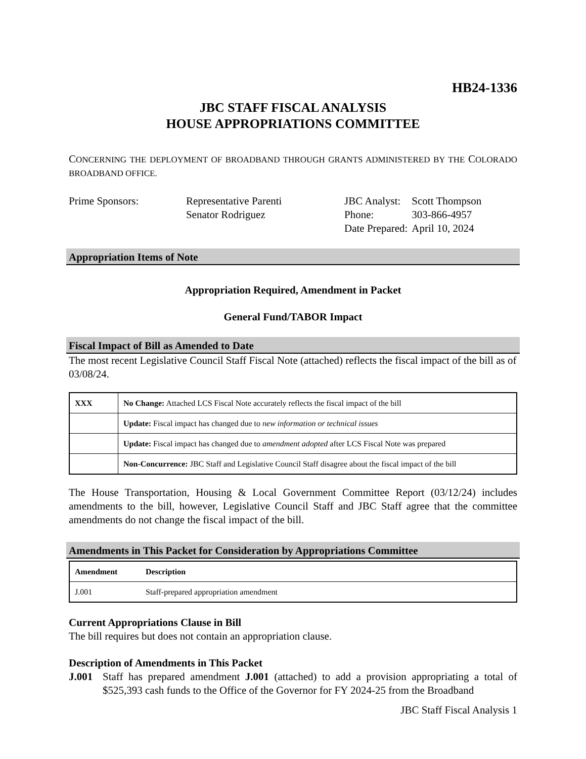HB24-1336
JBC STAFF FISCAL ANALYSIS
HOUSE APPROPRIATIONS COMMITTEE
CONCERNING THE DEPLOYMENT OF BROADBAND THROUGH GRANTS ADMINISTERED BY THE COLORADO BROADBAND OFFICE.
| Prime Sponsors: | Representative Parenti Senator Rodriguez |
| JBC Analyst: | Scott Thompson |
| Phone: | 303-866-4957 |
| Date Prepared: | April 10, 2024 |
Appropriation Items of Note
Appropriation Required, Amendment in Packet
General Fund/TABOR Impact
Fiscal Impact of Bill as Amended to Date
The most recent Legislative Council Staff Fiscal Note (attached) reflects the fiscal impact of the bill as of 03/08/24.
| XXX | No Change: Attached LCS Fiscal Note accurately reflects the fiscal impact of the bill |
| | Update: Fiscal impact has changed due to new information or technical issues |
| | Update: Fiscal impact has changed due to amendment adopted after LCS Fiscal Note was prepared |
| | Non-Concurrence: JBC Staff and Legislative Council Staff disagree about the fiscal impact of the bill |
The House Transportation, Housing & Local Government Committee Report (03/12/24) includes amendments to the bill, however, Legislative Council Staff and JBC Staff agree that the committee amendments do not change the fiscal impact of the bill.
Amendments in This Packet for Consideration by Appropriations Committee
| Amendment | Description |
| --- | --- |
| J.001 | Staff-prepared appropriation amendment |
Current Appropriations Clause in Bill
The bill requires but does not contain an appropriation clause.
Description of Amendments in This Packet
J.001 Staff has prepared amendment J.001 (attached) to add a provision appropriating a total of $525,393 cash funds to the Office of the Governor for FY 2024-25 from the Broadband
JBC Staff Fiscal Analysis 1